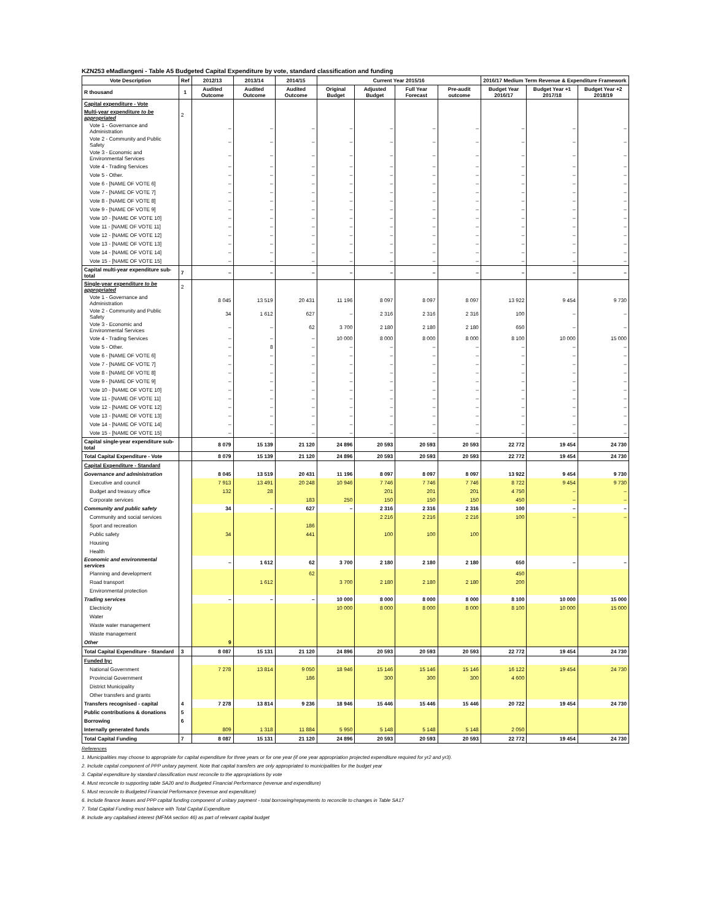KZN253 eMadlangeni - Table A5 Budgeted Capital Expenditure by vote, standard classification and funding
| Vote Description | Ref | 2012/13 | 2013/14 | 2014/15 | Current Year 2015/16 | | | | 2016/17 Medium Term Revenue & Expenditure Framework | | |
| --- | --- | --- | --- | --- | --- | --- | --- | --- | --- | --- | --- |
| R thousand | 1 | Audited Outcome | Audited Outcome | Audited Outcome | Original Budget | Adjusted Budget | Full Year Forecast | Pre-audit outcome | Budget Year 2016/17 | Budget Year +1 2017/18 | Budget Year +2 2018/19 |
| Capital expenditure - Vote | | | | | | | | | | | |
| Multi-year expenditure to be appropriated | 2 | | | | | | | | | | |
| Vote 1 - Governance and Administration | | – | – | – | – | – | – | – | – | – | – |
| Vote 2 - Community and Public Safety | | – | – | – | – | – | – | – | – | – | – |
| Vote 3 - Economic and Environmental Services | | – | – | – | – | – | – | – | – | – | – |
| Vote 4 - Trading Services | | – | – | – | – | – | – | – | – | – | – |
| Vote 5 - Other. | | – | – | – | – | – | – | – | – | – | – |
| Vote 6 - [NAME OF VOTE 6] | | – | – | – | – | – | – | – | – | – | – |
| Vote 7 - [NAME OF VOTE 7] | | – | – | – | – | – | – | – | – | – | – |
| Vote 8 - [NAME OF VOTE 8] | | – | – | – | – | – | – | – | – | – | – |
| Vote 9 - [NAME OF VOTE 9] | | – | – | – | – | – | – | – | – | – | – |
| Vote 10 - [NAME OF VOTE 10] | | – | – | – | – | – | – | – | – | – | – |
| Vote 11 - [NAME OF VOTE 11] | | – | – | – | – | – | – | – | – | – | – |
| Vote 12 - [NAME OF VOTE 12] | | – | – | – | – | – | – | – | – | – | – |
| Vote 13 - [NAME OF VOTE 13] | | – | – | – | – | – | – | – | – | – | – |
| Vote 14 - [NAME OF VOTE 14] | | – | – | – | – | – | – | – | – | – | – |
| Vote 15 - [NAME OF VOTE 15] | | – | – | – | – | – | – | – | – | – | – |
| Capital multi-year expenditure sub-total | 7 | – | – | – | – | – | – | – | – | – | – |
| Single-year expenditure to be appropriated | 2 | | | | | | | | | | |
| Vote 1 - Governance and Administration | | 8 045 | 13 519 | 20 431 | 11 196 | 8 097 | 8 097 | 8 097 | 13 922 | 9 454 | 9 730 |
| Vote 2 - Community and Public Safety | | 34 | 1 612 | 627 | – | 2 316 | 2 316 | 2 316 | 100 | – | – |
| Vote 3 - Economic and Environmental Services | | – | – | 62 | 3 700 | 2 180 | 2 180 | 2 180 | 650 | – | – |
| Vote 4 - Trading Services | | – | – | – | 10 000 | 8 000 | 8 000 | 8 000 | 8 100 | 10 000 | 15 000 |
| Vote 5 - Other. | | – | 8 | – | – | – | – | – | – | – | – |
| Vote 6 - [NAME OF VOTE 6] | | – | – | – | – | – | – | – | – | – | – |
| Vote 7 - [NAME OF VOTE 7] | | – | – | – | – | – | – | – | – | – | – |
| Vote 8 - [NAME OF VOTE 8] | | – | – | – | – | – | – | – | – | – | – |
| Vote 9 - [NAME OF VOTE 9] | | – | – | – | – | – | – | – | – | – | – |
| Vote 10 - [NAME OF VOTE 10] | | – | – | – | – | – | – | – | – | – | – |
| Vote 11 - [NAME OF VOTE 11] | | – | – | – | – | – | – | – | – | – | – |
| Vote 12 - [NAME OF VOTE 12] | | – | – | – | – | – | – | – | – | – | – |
| Vote 13 - [NAME OF VOTE 13] | | – | – | – | – | – | – | – | – | – | – |
| Vote 14 - [NAME OF VOTE 14] | | – | – | – | – | – | – | – | – | – | – |
| Vote 15 - [NAME OF VOTE 15] | | – | – | – | – | – | – | – | – | – | – |
| Capital single-year expenditure sub-total | | 8 079 | 15 139 | 21 120 | 24 896 | 20 593 | 20 593 | 20 593 | 22 772 | 19 454 | 24 730 |
| Total Capital Expenditure - Vote | | 8 079 | 15 139 | 21 120 | 24 896 | 20 593 | 20 593 | 20 593 | 22 772 | 19 454 | 24 730 |
| Capital Expenditure - Standard | | | | | | | | | | | |
| Governance and administration | | 8 045 | 13 519 | 20 431 | 11 196 | 8 097 | 8 097 | 8 097 | 13 922 | 9 454 | 9 730 |
| Executive and council | | 7 913 | 13 491 | 20 248 | 10 946 | 7 746 | 7 746 | 7 746 | 8 722 | 9 454 | 9 730 |
| Budget and treasury office | | 132 | 28 | | | 201 | 201 | 201 | 4 750 | – | – |
| Corporate services | | | | 183 | 250 | 150 | 150 | 150 | 450 | – | – |
| Community and public safety | | 34 | – | 627 | – | 2 316 | 2 316 | 2 316 | 100 | – | – |
| Community and social services | | | | | | 2 216 | 2 216 | 2 216 | 100 | – | – |
| Sport and recreation | | | | 186 | | | | | | | |
| Public safety | | 34 | | 441 | | 100 | 100 | 100 | | | |
| Housing | | | | | | | | | | | |
| Health | | | | | | | | | | | |
| Economic and environmental services | | – | 1 612 | 62 | 3 700 | 2 180 | 2 180 | 2 180 | 650 | – | – |
| Planning and development | | | | 62 | | | | | 450 | | |
| Road transport | | | 1 612 | | 3 700 | 2 180 | 2 180 | 2 180 | 200 | | |
| Environmental protection | | | | | | | | | | | |
| Trading services | | – | – | – | 10 000 | 8 000 | 8 000 | 8 000 | 8 100 | 10 000 | 15 000 |
| Electricity | | | | | 10 000 | 8 000 | 8 000 | 8 000 | 8 100 | 10 000 | 15 000 |
| Water | | | | | | | | | | | |
| Waste water management | | | | | | | | | | | |
| Waste management | | | | | | | | | | | |
| Other | | 9 | | | | | | | | | |
| Total Capital Expenditure - Standard | 3 | 8 087 | 15 131 | 21 120 | 24 896 | 20 593 | 20 593 | 20 593 | 22 772 | 19 454 | 24 730 |
| Funded by: | | | | | | | | | | | |
| National Government | | 7 278 | 13 814 | 9 050 | 18 946 | 15 146 | 15 146 | 15 146 | 16 122 | 19 454 | 24 730 |
| Provincial Government | | | | 186 | | 300 | 300 | 300 | 4 600 | | |
| District Municipality | | | | | | | | | | | |
| Other transfers and grants | | | | | | | | | | | |
| Transfers recognised - capital | 4 | 7 278 | 13 814 | 9 236 | 18 946 | 15 446 | 15 446 | 15 446 | 20 722 | 19 454 | 24 730 |
| Public contributions & donations | 5 | | | | | | | | | | |
| Borrowing | 6 | | | | | | | | | | |
| Internally generated funds | | 809 | 1 318 | 11 884 | 5 950 | 5 148 | 5 148 | 5 148 | 2 050 | | |
| Total Capital Funding | 7 | 8 087 | 15 131 | 21 120 | 24 896 | 20 593 | 20 593 | 20 593 | 22 772 | 19 454 | 24 730 |
References
1. Municipalities may choose to appropriate for capital expenditure for three years or for one year (if one year appropriation projected expenditure required for yr2 and yr3).
2. Include capital component of PPP unitary payment. Note that capital transfers are only appropriated to municipalities for the budget year
3. Capital expenditure by standard classification must reconcile to the appropriations by vote
4. Must reconcile to supporting table SA20 and to Budgeted Financial Performance (revenue and expenditure)
5. Must reconcile to Budgeted Financial Performance (revenue and expenditure)
6. Include finance leases and PPP capital funding component of unitary payment - total borrowing/repayments to reconcile to changes in Table SA17
7. Total Capital Funding must balance with Total Capital Expenditure
8. Include any capitalised interest (MFMA section 46) as part of relevant capital budget